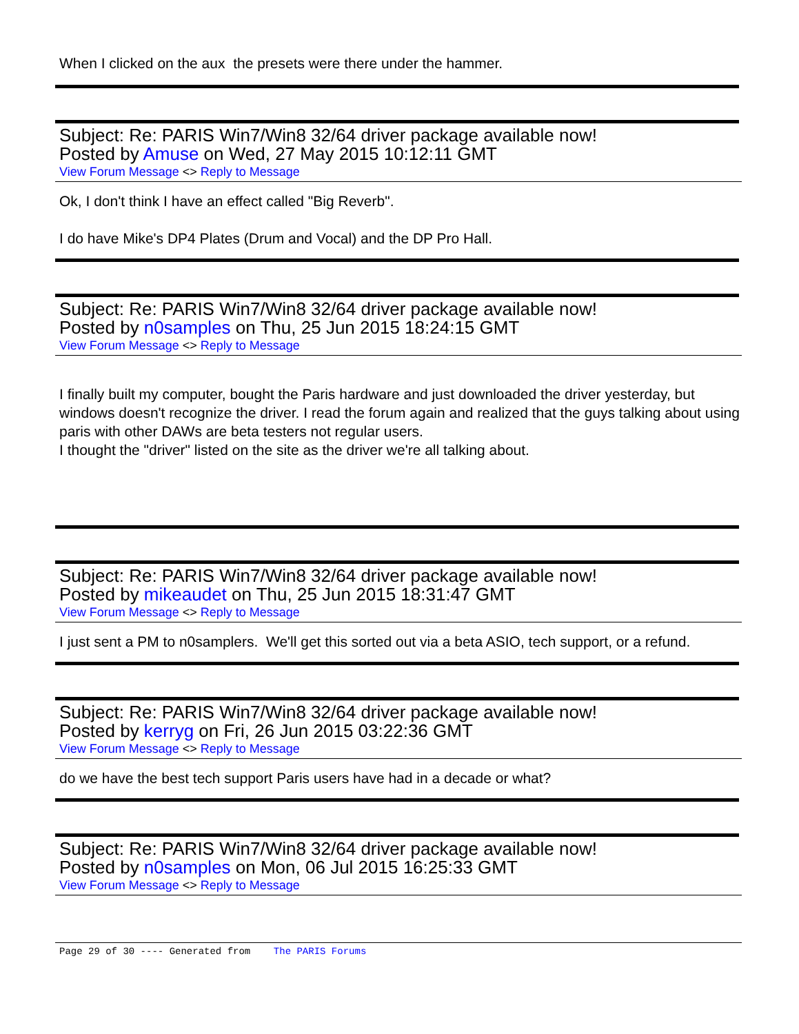When I clicked on the aux the presets were there under the hammer.
Subject: Re: PARIS Win7/Win8 32/64 driver package available now!
Posted by Amuse on Wed, 27 May 2015 10:12:11 GMT
View Forum Message <> Reply to Message
Ok, I don't think I have an effect called "Big Reverb".
I do have Mike's DP4 Plates (Drum and Vocal) and the DP Pro Hall.
Subject: Re: PARIS Win7/Win8 32/64 driver package available now!
Posted by n0samples on Thu, 25 Jun 2015 18:24:15 GMT
View Forum Message <> Reply to Message
I finally built my computer, bought the Paris hardware and just downloaded the driver yesterday, but windows doesn't recognize the driver. I read the forum again and realized that the guys talking about using paris with other DAWs are beta testers not regular users.
I thought the "driver" listed on the site as the driver we're all talking about.
Subject: Re: PARIS Win7/Win8 32/64 driver package available now!
Posted by mikeaudet on Thu, 25 Jun 2015 18:31:47 GMT
View Forum Message <> Reply to Message
I just sent a PM to n0samplers. We'll get this sorted out via a beta ASIO, tech support, or a refund.
Subject: Re: PARIS Win7/Win8 32/64 driver package available now!
Posted by kerryg on Fri, 26 Jun 2015 03:22:36 GMT
View Forum Message <> Reply to Message
do we have the best tech support Paris users have had in a decade or what?
Subject: Re: PARIS Win7/Win8 32/64 driver package available now!
Posted by n0samples on Mon, 06 Jul 2015 16:25:33 GMT
View Forum Message <> Reply to Message
Page 29 of 30 ---- Generated from The PARIS Forums